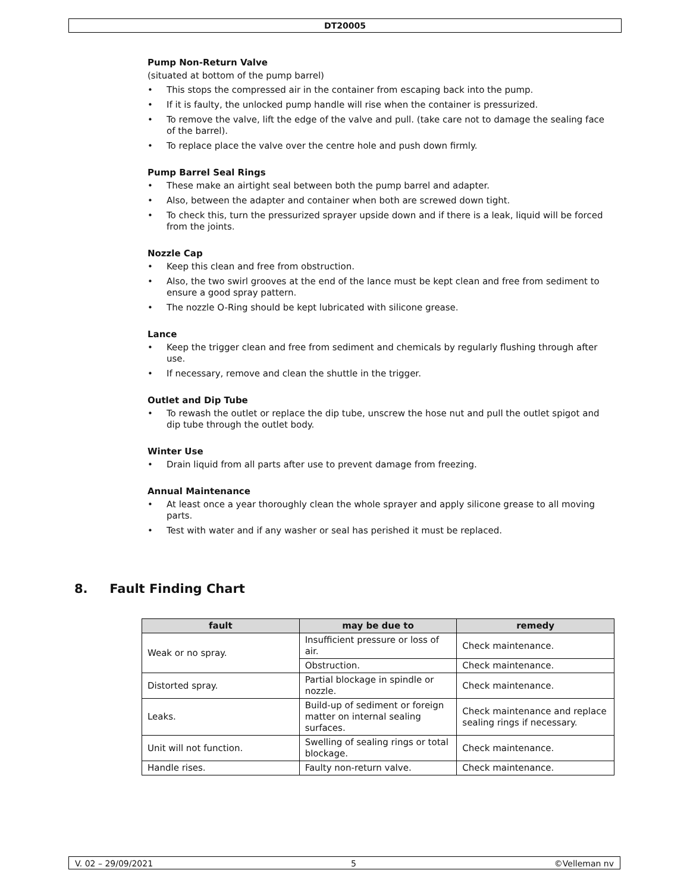DT20005
Pump Non-Return Valve
(situated at bottom of the pump barrel)
• This stops the compressed air in the container from escaping back into the pump.
• If it is faulty, the unlocked pump handle will rise when the container is pressurized.
• To remove the valve, lift the edge of the valve and pull. (take care not to damage the sealing face of the barrel).
• To replace place the valve over the centre hole and push down firmly.
Pump Barrel Seal Rings
• These make an airtight seal between both the pump barrel and adapter.
• Also, between the adapter and container when both are screwed down tight.
• To check this, turn the pressurized sprayer upside down and if there is a leak, liquid will be forced from the joints.
Nozzle Cap
• Keep this clean and free from obstruction.
• Also, the two swirl grooves at the end of the lance must be kept clean and free from sediment to ensure a good spray pattern.
• The nozzle O-Ring should be kept lubricated with silicone grease.
Lance
• Keep the trigger clean and free from sediment and chemicals by regularly flushing through after use.
• If necessary, remove and clean the shuttle in the trigger.
Outlet and Dip Tube
• To rewash the outlet or replace the dip tube, unscrew the hose nut and pull the outlet spigot and dip tube through the outlet body.
Winter Use
• Drain liquid from all parts after use to prevent damage from freezing.
Annual Maintenance
• At least once a year thoroughly clean the whole sprayer and apply silicone grease to all moving parts.
• Test with water and if any washer or seal has perished it must be replaced.
8. Fault Finding Chart
| fault | may be due to | remedy |
| --- | --- | --- |
| Weak or no spray. | Insufficient pressure or loss of air. | Check maintenance. |
| | Obstruction. | Check maintenance. |
| Distorted spray. | Partial blockage in spindle or nozzle. | Check maintenance. |
| Leaks. | Build-up of sediment or foreign matter on internal sealing surfaces. | Check maintenance and replace sealing rings if necessary. |
| Unit will not function. | Swelling of sealing rings or total blockage. | Check maintenance. |
| Handle rises. | Faulty non-return valve. | Check maintenance. |
V. 02 – 29/09/2021 5 ©Velleman nv